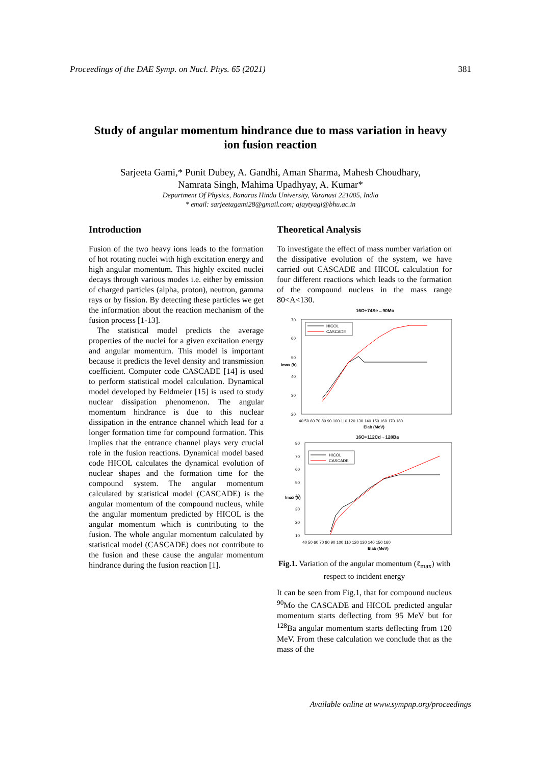Proceedings of the DAE Symp. on Nucl. Phys. 65 (2021) 381
Study of angular momentum hindrance due to mass variation in heavy ion fusion reaction
Sarjeeta Gami,* Punit Dubey, A. Gandhi, Aman Sharma, Mahesh Choudhary,
Namrata Singh, Mahima Upadhyay, A. Kumar*
Department Of Physics, Banaras Hindu University, Varanasi 221005, India
* email: sarjeetagami28@gmail.com; ajaytyagi@bhu.ac.in
Introduction
Fusion of the two heavy ions leads to the formation of hot rotating nuclei with high excitation energy and high angular momentum. This highly excited nuclei decays through various modes i.e. either by emission of charged particles (alpha, proton), neutron, gamma rays or by fission. By detecting these particles we get the information about the reaction mechanism of the fusion process [1-13].
The statistical model predicts the average properties of the nuclei for a given excitation energy and angular momentum. This model is important because it predicts the level density and transmission coefficient. Computer code CASCADE [14] is used to perform statistical model calculation. Dynamical model developed by Feldmeier [15] is used to study nuclear dissipation phenomenon. The angular momentum hindrance is due to this nuclear dissipation in the entrance channel which lead for a longer formation time for compound formation. This implies that the entrance channel plays very crucial role in the fusion reactions. Dynamical model based code HICOL calculates the dynamical evolution of nuclear shapes and the formation time for the compound system. The angular momentum calculated by statistical model (CASCADE) is the angular momentum of the compound nucleus, while the angular momentum predicted by HICOL is the angular momentum which is contributing to the fusion. The whole angular momentum calculated by statistical model (CASCADE) does not contribute to the fusion and these cause the angular momentum hindrance during the fusion reaction [1].
Theoretical Analysis
To investigate the effect of mass number variation on the dissipative evolution of the system, we have carried out CASCADE and HICOL calculation for four different reactions which leads to the formation of the compound nucleus in the mass range 80<A<130.
16O+74Se→90Mo
HICOL
CASCADE
70
60
50
40
30
20
40 50 60 70 80 90 100 110 120 130 140 150 160 170 180
Elab (MeV)
lmax (ħ)
16O+112Cd→128Ba
HICOL
CASCADE
80
70
60
50
40
30
20
10
40 50 60 70 80 90 100 110 120 130 140 150 160
Elab (MeV)
lmax (ħ)
Fig.1. Variation of the angular momentum (ℓ<sub>max</sub>) with respect to incident energy
It can be seen from Fig.1, that for compound nucleus <sup>90</sup>Mo the CASCADE and HICOL predicted angular momentum starts deflecting from 95 MeV but for <sup>128</sup>Ba angular momentum starts deflecting from 120 MeV. From these calculation we conclude that as the mass of the
Available online at www.sympnp.org/proceedings